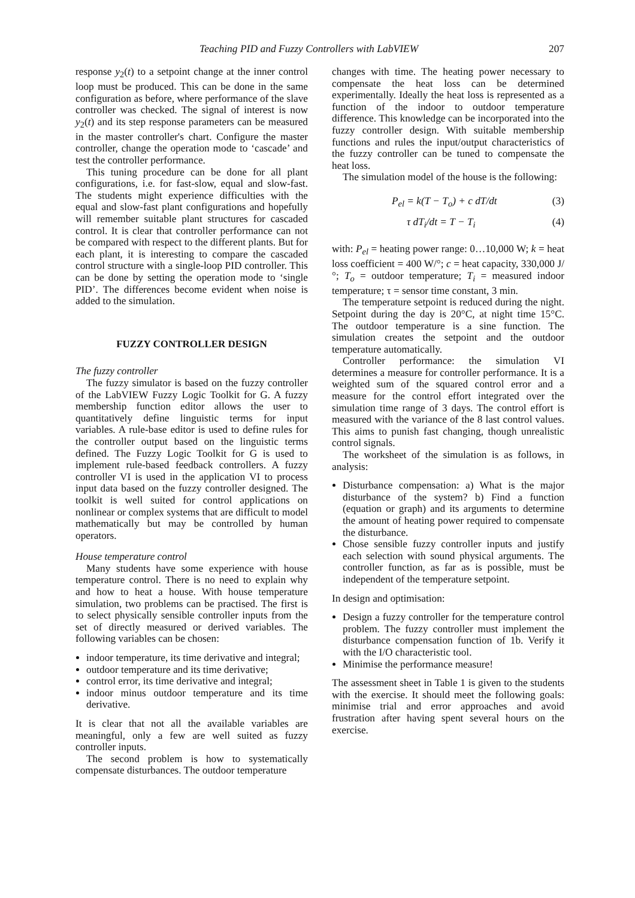Teaching PID and Fuzzy Controllers with LabVIEW 207
response y<sub>2</sub>(t) to a setpoint change at the inner control loop must be produced. This can be done in the same configuration as before, where performance of the slave controller was checked. The signal of interest is now y<sub>2</sub>(t) and its step response parameters can be measured in the master controller's chart. Configure the master controller, change the operation mode to ‘cascade’ and test the controller performance.
This tuning procedure can be done for all plant configurations, i.e. for fast-slow, equal and slow-fast. The students might experience difficulties with the equal and slow-fast plant configurations and hopefully will remember suitable plant structures for cascaded control. It is clear that controller performance can not be compared with respect to the different plants. But for each plant, it is interesting to compare the cascaded control structure with a single-loop PID controller. This can be done by setting the operation mode to ‘single PID’. The differences become evident when noise is added to the simulation.
FUZZY CONTROLLER DESIGN
The fuzzy controller
The fuzzy simulator is based on the fuzzy controller of the LabVIEW Fuzzy Logic Toolkit for G. A fuzzy membership function editor allows the user to quantitatively define linguistic terms for input variables. A rule-base editor is used to define rules for the controller output based on the linguistic terms defined. The Fuzzy Logic Toolkit for G is used to implement rule-based feedback controllers. A fuzzy controller VI is used in the application VI to process input data based on the fuzzy controller designed. The toolkit is well suited for control applications on nonlinear or complex systems that are difficult to model mathematically but may be controlled by human operators.
House temperature control
Many students have some experience with house temperature control. There is no need to explain why and how to heat a house. With house temperature simulation, two problems can be practised. The first is to select physically sensible controller inputs from the set of directly measured or derived variables. The following variables can be chosen:
indoor temperature, its time derivative and integral;
outdoor temperature and its time derivative;
control error, its time derivative and integral;
indoor minus outdoor temperature and its time derivative.
It is clear that not all the available variables are meaningful, only a few are well suited as fuzzy controller inputs.
The second problem is how to systematically compensate disturbances. The outdoor temperature
changes with time. The heating power necessary to compensate the heat loss can be determined experimentally. Ideally the heat loss is represented as a function of the indoor to outdoor temperature difference. This knowledge can be incorporated into the fuzzy controller design. With suitable membership functions and rules the input/output characteristics of the fuzzy controller can be tuned to compensate the heat loss.
The simulation model of the house is the following:
P<sub>el</sub> = k(T − T<sub>o</sub>) + c dT/dt (3)
τ dT<sub>i</sub>/dt = T − T<sub>i</sub> (4)
with: P<sub>el</sub> = heating power range: 0…10,000 W; k = heat loss coefficient = 400 W/°; c = heat capacity, 330,000 J/°; T<sub>o</sub> = outdoor temperature; T<sub>i</sub> = measured indoor temperature; τ = sensor time constant, 3 min.
The temperature setpoint is reduced during the night. Setpoint during the day is 20°C, at night time 15°C. The outdoor temperature is a sine function. The simulation creates the setpoint and the outdoor temperature automatically.
Controller performance: the simulation VI determines a measure for controller performance. It is a weighted sum of the squared control error and a measure for the control effort integrated over the simulation time range of 3 days. The control effort is measured with the variance of the 8 last control values. This aims to punish fast changing, though unrealistic control signals.
The worksheet of the simulation is as follows, in analysis:
Disturbance compensation: a) What is the major disturbance of the system? b) Find a function (equation or graph) and its arguments to determine the amount of heating power required to compensate the disturbance.
Chose sensible fuzzy controller inputs and justify each selection with sound physical arguments. The controller function, as far as is possible, must be independent of the temperature setpoint.
In design and optimisation:
Design a fuzzy controller for the temperature control problem. The fuzzy controller must implement the disturbance compensation function of 1b. Verify it with the I/O characteristic tool.
Minimise the performance measure!
The assessment sheet in Table 1 is given to the students with the exercise. It should meet the following goals: minimise trial and error approaches and avoid frustration after having spent several hours on the exercise.